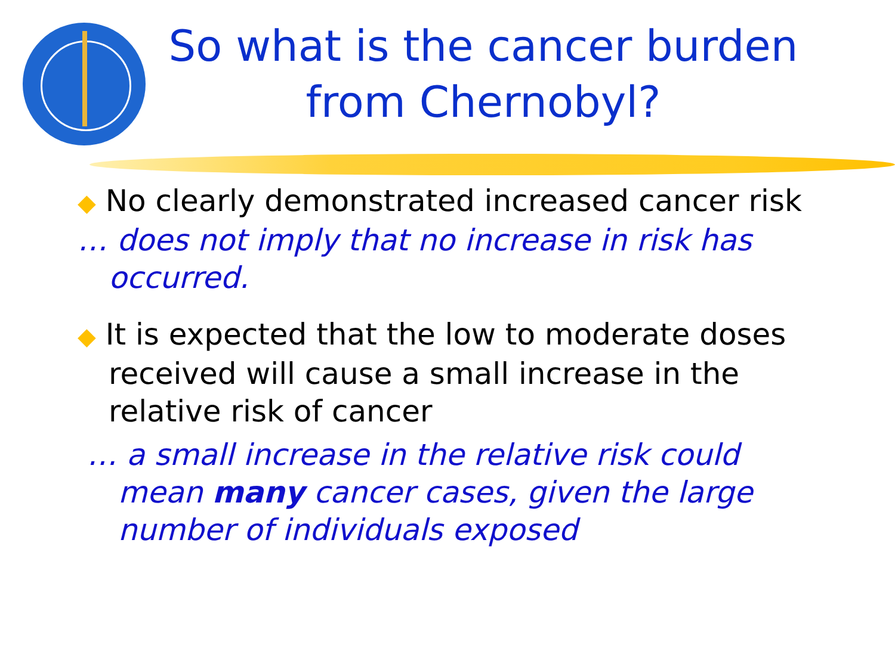So what is the cancer burden from Chernobyl?
◆ No clearly demonstrated increased cancer risk
… does not imply that no increase in risk has occurred.
◆ It is expected that the low to moderate doses received will cause a small increase in the relative risk of cancer
… a small increase in the relative risk could mean many cancer cases, given the large number of individuals exposed